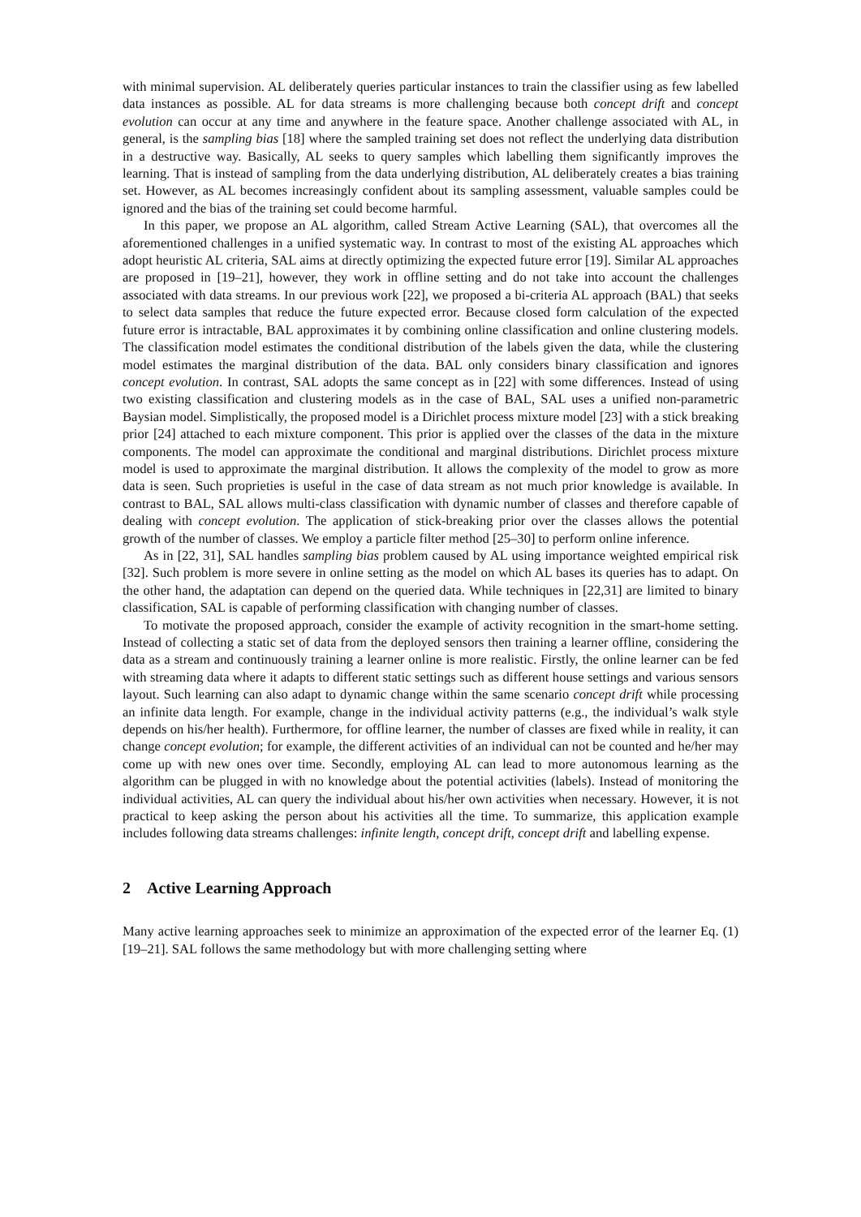with minimal supervision. AL deliberately queries particular instances to train the classifier using as few labelled data instances as possible. AL for data streams is more challenging because both concept drift and concept evolution can occur at any time and anywhere in the feature space. Another challenge associated with AL, in general, is the sampling bias [18] where the sampled training set does not reflect the underlying data distribution in a destructive way. Basically, AL seeks to query samples which labelling them significantly improves the learning. That is instead of sampling from the data underlying distribution, AL deliberately creates a bias training set. However, as AL becomes increasingly confident about its sampling assessment, valuable samples could be ignored and the bias of the training set could become harmful.
In this paper, we propose an AL algorithm, called Stream Active Learning (SAL), that overcomes all the aforementioned challenges in a unified systematic way. In contrast to most of the existing AL approaches which adopt heuristic AL criteria, SAL aims at directly optimizing the expected future error [19]. Similar AL approaches are proposed in [19–21], however, they work in offline setting and do not take into account the challenges associated with data streams. In our previous work [22], we proposed a bi-criteria AL approach (BAL) that seeks to select data samples that reduce the future expected error. Because closed form calculation of the expected future error is intractable, BAL approximates it by combining online classification and online clustering models. The classification model estimates the conditional distribution of the labels given the data, while the clustering model estimates the marginal distribution of the data. BAL only considers binary classification and ignores concept evolution. In contrast, SAL adopts the same concept as in [22] with some differences. Instead of using two existing classification and clustering models as in the case of BAL, SAL uses a unified non-parametric Baysian model. Simplistically, the proposed model is a Dirichlet process mixture model [23] with a stick breaking prior [24] attached to each mixture component. This prior is applied over the classes of the data in the mixture components. The model can approximate the conditional and marginal distributions. Dirichlet process mixture model is used to approximate the marginal distribution. It allows the complexity of the model to grow as more data is seen. Such proprieties is useful in the case of data stream as not much prior knowledge is available. In contrast to BAL, SAL allows multi-class classification with dynamic number of classes and therefore capable of dealing with concept evolution. The application of stick-breaking prior over the classes allows the potential growth of the number of classes. We employ a particle filter method [25–30] to perform online inference.
As in [22, 31], SAL handles sampling bias problem caused by AL using importance weighted empirical risk [32]. Such problem is more severe in online setting as the model on which AL bases its queries has to adapt. On the other hand, the adaptation can depend on the queried data. While techniques in [22,31] are limited to binary classification, SAL is capable of performing classification with changing number of classes.
To motivate the proposed approach, consider the example of activity recognition in the smart-home setting. Instead of collecting a static set of data from the deployed sensors then training a learner offline, considering the data as a stream and continuously training a learner online is more realistic. Firstly, the online learner can be fed with streaming data where it adapts to different static settings such as different house settings and various sensors layout. Such learning can also adapt to dynamic change within the same scenario concept drift while processing an infinite data length. For example, change in the individual activity patterns (e.g., the individual’s walk style depends on his/her health). Furthermore, for offline learner, the number of classes are fixed while in reality, it can change concept evolution; for example, the different activities of an individual can not be counted and he/her may come up with new ones over time. Secondly, employing AL can lead to more autonomous learning as the algorithm can be plugged in with no knowledge about the potential activities (labels). Instead of monitoring the individual activities, AL can query the individual about his/her own activities when necessary. However, it is not practical to keep asking the person about his activities all the time. To summarize, this application example includes following data streams challenges: infinite length, concept drift, concept drift and labelling expense.
2 Active Learning Approach
Many active learning approaches seek to minimize an approximation of the expected error of the learner Eq. (1) [19–21]. SAL follows the same methodology but with more challenging setting where